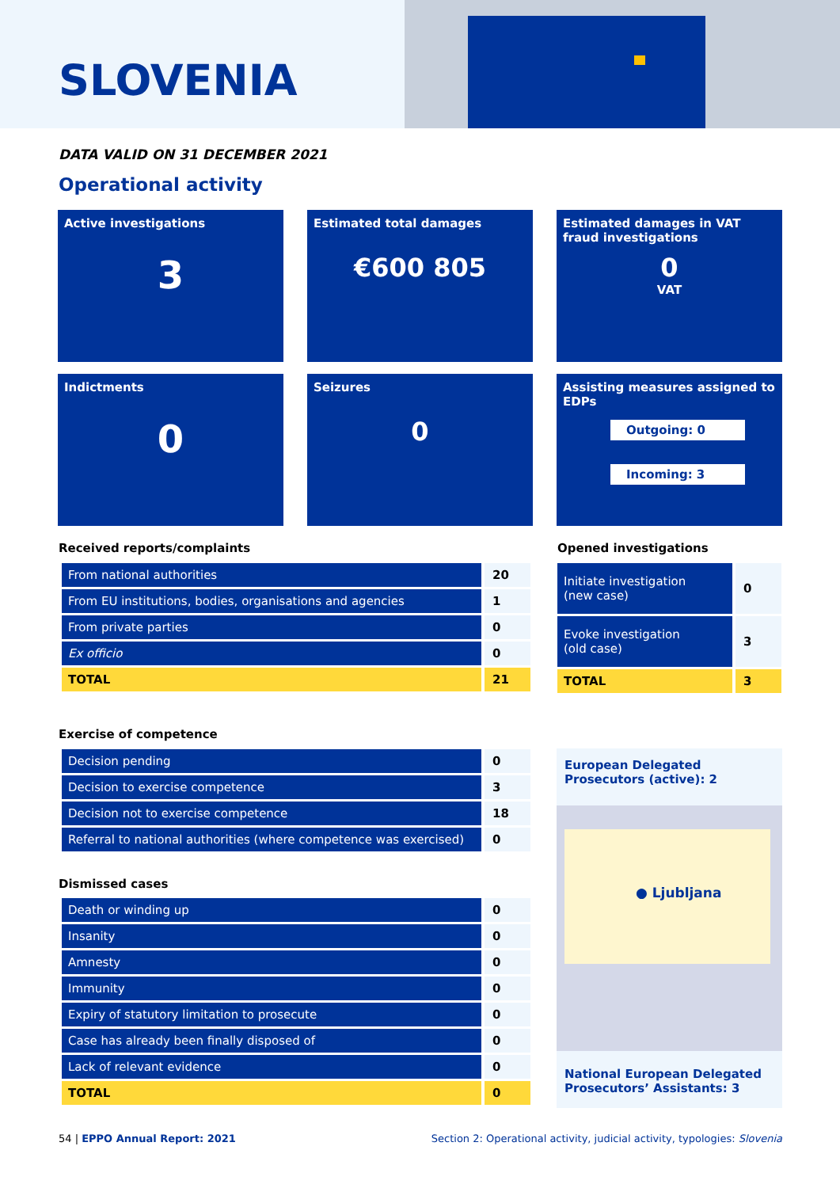SLOVENIA
DATA VALID ON 31 DECEMBER 2021
Operational activity
Active investigations
3
Estimated total damages
€600 805
Estimated damages in VAT fraud investigations
0
VAT
Indictments
0
Seizures
0
Assisting measures assigned to EDPs
Outgoing: 0
Incoming: 3
Received reports/complaints
| From national authorities | 20 |
| From EU institutions, bodies, organisations and agencies | 1 |
| From private parties | 0 |
| Ex officio | 0 |
| TOTAL | 21 |
Opened investigations
| Initiate investigation (new case) | 0 |
| Evoke investigation (old case) | 3 |
| TOTAL | 3 |
Exercise of competence
| Decision pending | 0 |
| Decision to exercise competence | 3 |
| Decision not to exercise competence | 18 |
| Referral to national authorities (where competence was exercised) | 0 |
Dismissed cases
| Death or winding up | 0 |
| Insanity | 0 |
| Amnesty | 0 |
| Immunity | 0 |
| Expiry of statutory limitation to prosecute | 0 |
| Case has already been finally disposed of | 0 |
| Lack of relevant evidence | 0 |
| TOTAL | 0 |
European Delegated Prosecutors (active): 2
● Ljubljana
National European Delegated Prosecutors’ Assistants: 3
54 | EPPO Annual Report: 2021
Section 2: Operational activity, judicial activity, typologies: Slovenia